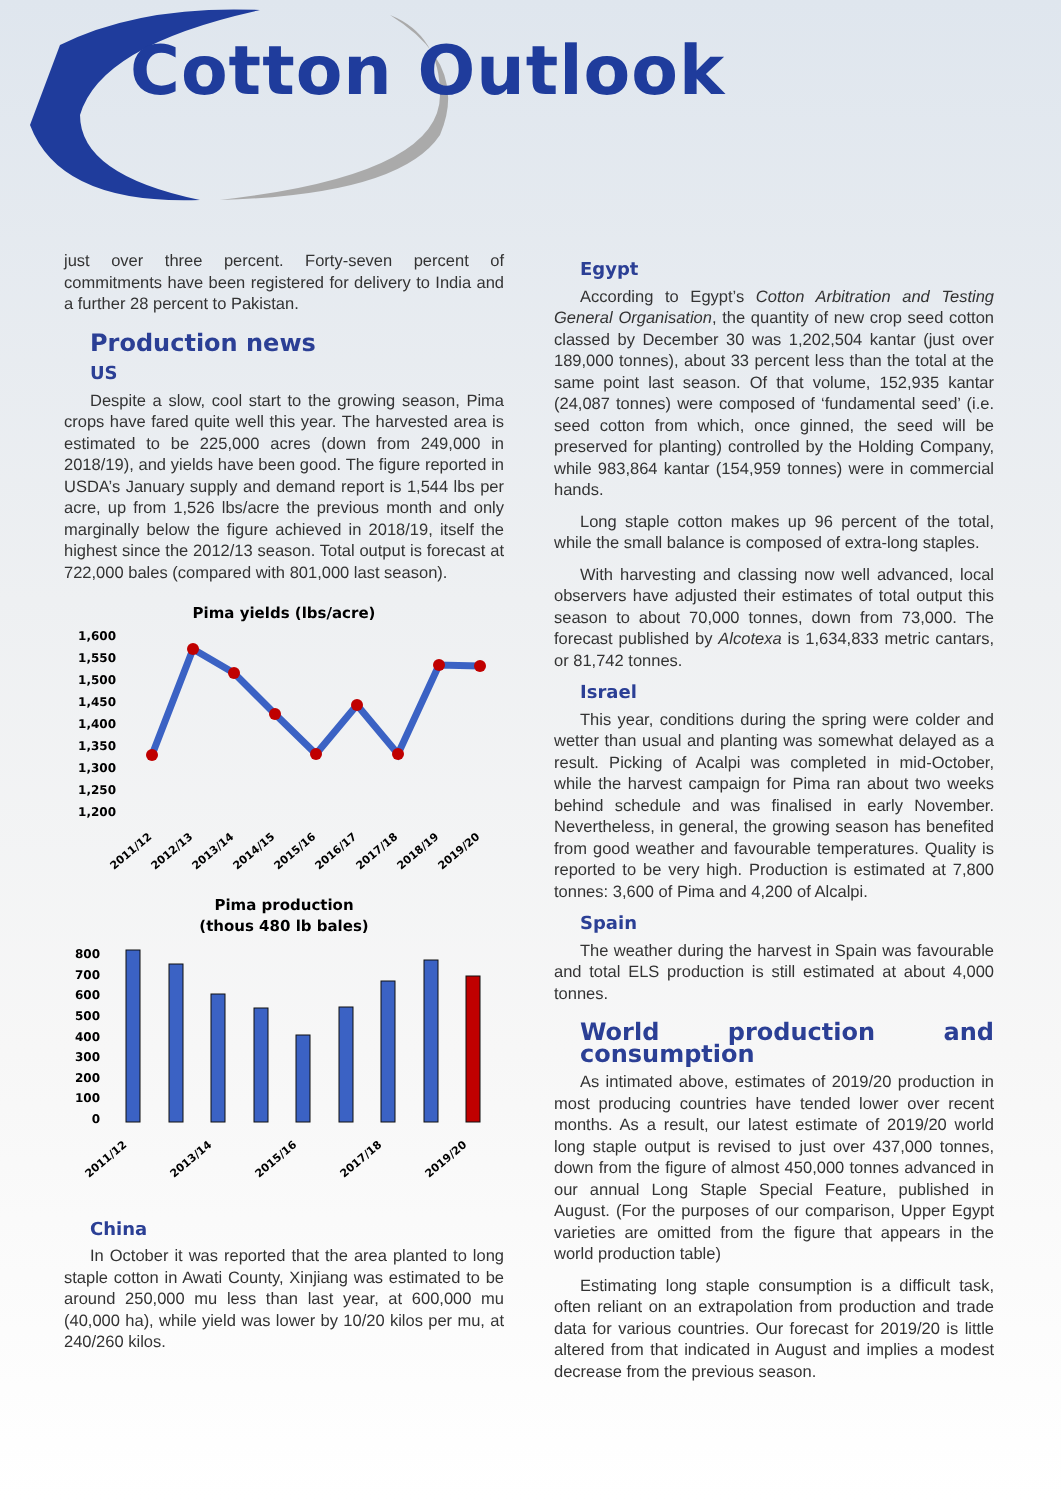Cotton Outlook
just over three percent. Forty-seven percent of commitments have been registered for delivery to India and a further 28 percent to Pakistan.
Production news
US
Despite a slow, cool start to the growing season, Pima crops have fared quite well this year. The harvested area is estimated to be 225,000 acres (down from 249,000 in 2018/19), and yields have been good. The figure reported in USDA’s January supply and demand report is 1,544 lbs per acre, up from 1,526 lbs/acre the previous month and only marginally below the figure achieved in 2018/19, itself the highest since the 2012/13 season. Total output is forecast at 722,000 bales (compared with 801,000 last season).
Pima yields (lbs/acre)
1,600
1,550
1,500
1,450
1,400
1,350
1,300
1,250
1,200
2011/12
2012/13
2013/14
2014/15
2015/16
2016/17
2017/18
2018/19
2019/20
Pima production
(thous 480 lb bales)
800
700
600
500
400
300
200
100
0
2011/12
2013/14
2015/16
2017/18
2019/20
China
In October it was reported that the area planted to long staple cotton in Awati County, Xinjiang was estimated to be around 250,000 mu less than last year, at 600,000 mu (40,000 ha), while yield was lower by 10/20 kilos per mu, at 240/260 kilos.
Egypt
According to Egypt’s Cotton Arbitration and Testing General Organisation, the quantity of new crop seed cotton classed by December 30 was 1,202,504 kantar (just over 189,000 tonnes), about 33 percent less than the total at the same point last season. Of that volume, 152,935 kantar (24,087 tonnes) were composed of ‘fundamental seed’ (i.e. seed cotton from which, once ginned, the seed will be preserved for planting) controlled by the Holding Company, while 983,864 kantar (154,959 tonnes) were in commercial hands.
Long staple cotton makes up 96 percent of the total, while the small balance is composed of extra-long staples.
With harvesting and classing now well advanced, local observers have adjusted their estimates of total output this season to about 70,000 tonnes, down from 73,000. The forecast published by Alcotexa is 1,634,833 metric cantars, or 81,742 tonnes.
Israel
This year, conditions during the spring were colder and wetter than usual and planting was somewhat delayed as a result. Picking of Acalpi was completed in mid-October, while the harvest campaign for Pima ran about two weeks behind schedule and was finalised in early November. Nevertheless, in general, the growing season has benefited from good weather and favourable temperatures. Quality is reported to be very high. Production is estimated at 7,800 tonnes: 3,600 of Pima and 4,200 of Alcalpi.
Spain
The weather during the harvest in Spain was favourable and total ELS production is still estimated at about 4,000 tonnes.
World production and consumption
As intimated above, estimates of 2019/20 production in most producing countries have tended lower over recent months. As a result, our latest estimate of 2019/20 world long staple output is revised to just over 437,000 tonnes, down from the figure of almost 450,000 tonnes advanced in our annual Long Staple Special Feature, published in August. (For the purposes of our comparison, Upper Egypt varieties are omitted from the figure that appears in the world production table)
Estimating long staple consumption is a difficult task, often reliant on an extrapolation from production and trade data for various countries. Our forecast for 2019/20 is little altered from that indicated in August and implies a modest decrease from the previous season.